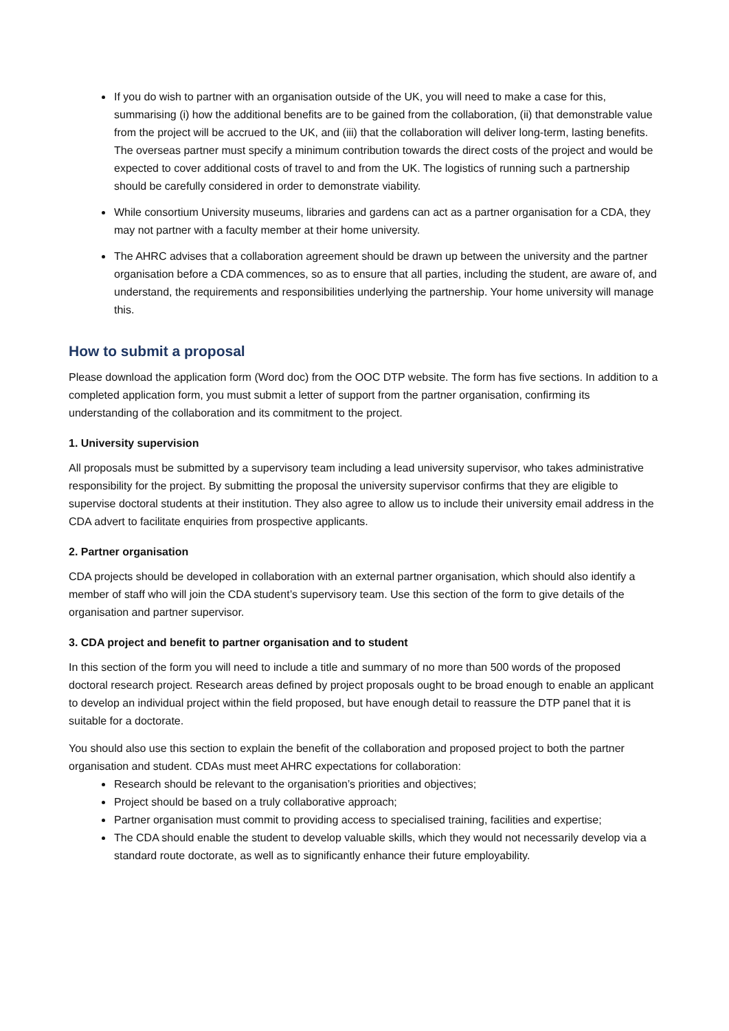If you do wish to partner with an organisation outside of the UK, you will need to make a case for this, summarising (i) how the additional benefits are to be gained from the collaboration, (ii) that demonstrable value from the project will be accrued to the UK, and (iii) that the collaboration will deliver long-term, lasting benefits. The overseas partner must specify a minimum contribution towards the direct costs of the project and would be expected to cover additional costs of travel to and from the UK. The logistics of running such a partnership should be carefully considered in order to demonstrate viability.
While consortium University museums, libraries and gardens can act as a partner organisation for a CDA, they may not partner with a faculty member at their home university.
The AHRC advises that a collaboration agreement should be drawn up between the university and the partner organisation before a CDA commences, so as to ensure that all parties, including the student, are aware of, and understand, the requirements and responsibilities underlying the partnership. Your home university will manage this.
How to submit a proposal
Please download the application form (Word doc) from the OOC DTP website. The form has five sections. In addition to a completed application form, you must submit a letter of support from the partner organisation, confirming its understanding of the collaboration and its commitment to the project.
1. University supervision
All proposals must be submitted by a supervisory team including a lead university supervisor, who takes administrative responsibility for the project. By submitting the proposal the university supervisor confirms that they are eligible to supervise doctoral students at their institution. They also agree to allow us to include their university email address in the CDA advert to facilitate enquiries from prospective applicants.
2. Partner organisation
CDA projects should be developed in collaboration with an external partner organisation, which should also identify a member of staff who will join the CDA student’s supervisory team. Use this section of the form to give details of the organisation and partner supervisor.
3. CDA project and benefit to partner organisation and to student
In this section of the form you will need to include a title and summary of no more than 500 words of the proposed doctoral research project. Research areas defined by project proposals ought to be broad enough to enable an applicant to develop an individual project within the field proposed, but have enough detail to reassure the DTP panel that it is suitable for a doctorate.
You should also use this section to explain the benefit of the collaboration and proposed project to both the partner organisation and student. CDAs must meet AHRC expectations for collaboration:
Research should be relevant to the organisation’s priorities and objectives;
Project should be based on a truly collaborative approach;
Partner organisation must commit to providing access to specialised training, facilities and expertise;
The CDA should enable the student to develop valuable skills, which they would not necessarily develop via a standard route doctorate, as well as to significantly enhance their future employability.